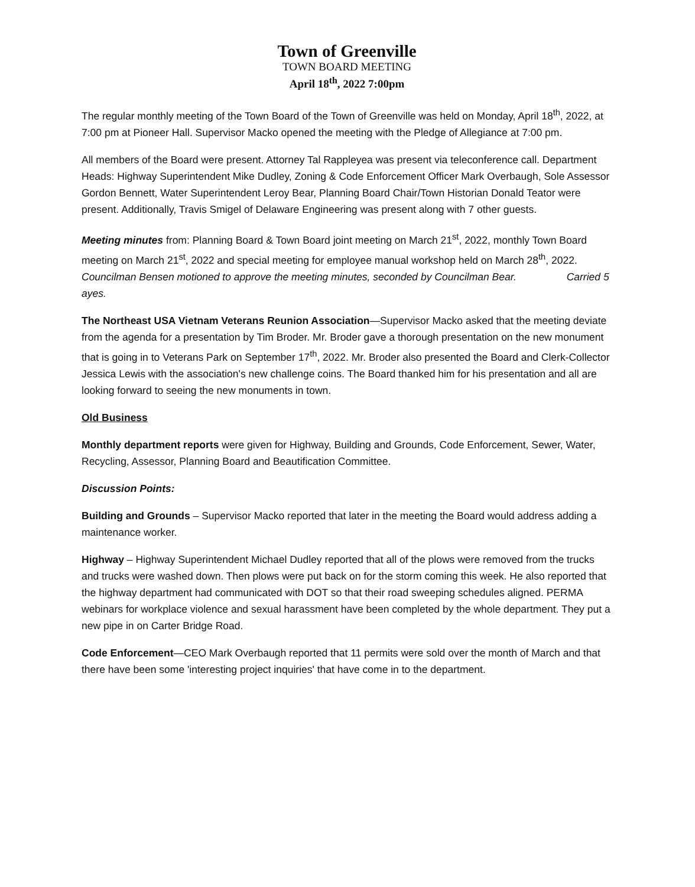Town of Greenville
TOWN BOARD MEETING
April 18<sup>th</sup>, 2022 7:00pm
The regular monthly meeting of the Town Board of the Town of Greenville was held on Monday, April 18<sup>th</sup>, 2022, at 7:00 pm at Pioneer Hall. Supervisor Macko opened the meeting with the Pledge of Allegiance at 7:00 pm.
All members of the Board were present. Attorney Tal Rappleyea was present via teleconference call. Department Heads: Highway Superintendent Mike Dudley, Zoning & Code Enforcement Officer Mark Overbaugh, Sole Assessor Gordon Bennett, Water Superintendent Leroy Bear, Planning Board Chair/Town Historian Donald Teator were present. Additionally, Travis Smigel of Delaware Engineering was present along with 7 other guests.
Meeting minutes from: Planning Board & Town Board joint meeting on March 21<sup>st</sup>, 2022, monthly Town Board meeting on March 21<sup>st</sup>, 2022 and special meeting for employee manual workshop held on March 28<sup>th</sup>, 2022. Councilman Bensen motioned to approve the meeting minutes, seconded by Councilman Bear. Carried 5 ayes.
The Northeast USA Vietnam Veterans Reunion Association—Supervisor Macko asked that the meeting deviate from the agenda for a presentation by Tim Broder. Mr. Broder gave a thorough presentation on the new monument that is going in to Veterans Park on September 17<sup>th</sup>, 2022. Mr. Broder also presented the Board and Clerk-Collector Jessica Lewis with the association's new challenge coins. The Board thanked him for his presentation and all are looking forward to seeing the new monuments in town.
Old Business
Monthly department reports were given for Highway, Building and Grounds, Code Enforcement, Sewer, Water, Recycling, Assessor, Planning Board and Beautification Committee.
Discussion Points:
Building and Grounds – Supervisor Macko reported that later in the meeting the Board would address adding a maintenance worker.
Highway – Highway Superintendent Michael Dudley reported that all of the plows were removed from the trucks and trucks were washed down. Then plows were put back on for the storm coming this week. He also reported that the highway department had communicated with DOT so that their road sweeping schedules aligned. PERMA webinars for workplace violence and sexual harassment have been completed by the whole department. They put a new pipe in on Carter Bridge Road.
Code Enforcement—CEO Mark Overbaugh reported that 11 permits were sold over the month of March and that there have been some 'interesting project inquiries' that have come in to the department.